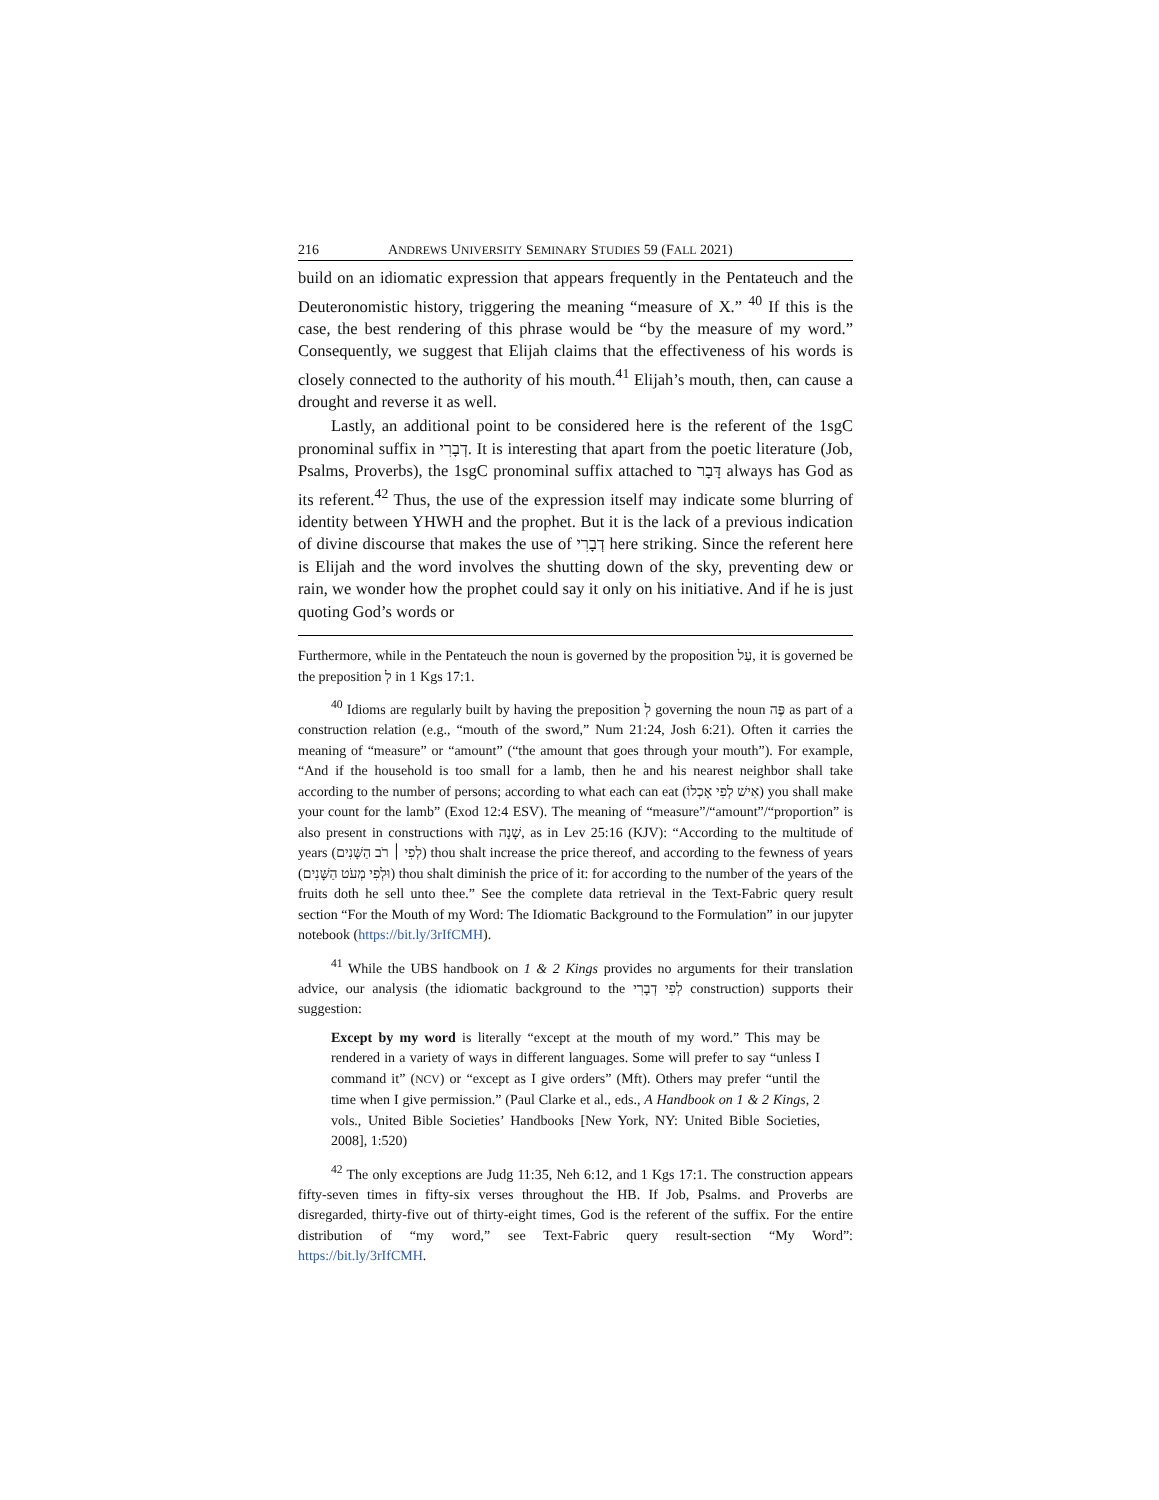216 ANDREWS UNIVERSITY SEMINARY STUDIES 59 (FALL 2021)
build on an idiomatic expression that appears frequently in the Pentateuch and the Deuteronomistic history, triggering the meaning “measure of X.” <sup>40</sup> If this is the case, the best rendering of this phrase would be “by the measure of my word.” Consequently, we suggest that Elijah claims that the effectiveness of his words is closely connected to the authority of his mouth.<sup>41</sup> Elijah’s mouth, then, can cause a drought and reverse it as well.
Lastly, an additional point to be considered here is the referent of the 1sgC pronominal suffix in דְבָרִי. It is interesting that apart from the poetic literature (Job, Psalms, Proverbs), the 1sgC pronominal suffix attached to דָּבָר always has God as its referent.<sup>42</sup> Thus, the use of the expression itself may indicate some blurring of identity between YHWH and the prophet. But it is the lack of a previous indication of divine discourse that makes the use of דְבָרִי here striking. Since the referent here is Elijah and the word involves the shutting down of the sky, preventing dew or rain, we wonder how the prophet could say it only on his initiative. And if he is just quoting God’s words or
Furthermore, while in the Pentateuch the noun is governed by the proposition עַל, it is governed be the preposition לְ in 1 Kgs 17:1.
<sup>40</sup> Idioms are regularly built by having the preposition לְ governing the noun פֶּה as part of a construction relation (e.g., “mouth of the sword,” Num 21:24, Josh 6:21). Often it carries the meaning of “measure” or “amount” (“the amount that goes through your mouth”). For example, “And if the household is too small for a lamb, then he and his nearest neighbor shall take according to the number of persons; according to what each can eat (אִישׁ לְפִי אָכְלוֹ) you shall make your count for the lamb” (Exod 12:4 ESV). The meaning of “measure”/“amount”/“proportion” is also present in constructions with שָׁנָה, as in Lev 25:16 (KJV): “According to the multitude of years (לְפִי ׀ רֹב הַשָּׁנִים) thou shalt increase the price thereof, and according to the fewness of years (וּלְפִי מְעֹט הַשָּׁנִים) thou shalt diminish the price of it: for according to the number of the years of the fruits doth he sell unto thee.” See the complete data retrieval in the Text-Fabric query result section “For the Mouth of my Word: The Idiomatic Background to the Formulation” in our jupyter notebook (https://bit.ly/3rIfCMH).
<sup>41</sup> While the UBS handbook on 1 & 2 Kings provides no arguments for their translation advice, our analysis (the idiomatic background to the לְפִי דְבָרִי construction) supports their suggestion:
Except by my word is literally “except at the mouth of my word.” This may be rendered in a variety of ways in different languages. Some will prefer to say “unless I command it” (NCV) or “except as I give orders” (Mft). Others may prefer “until the time when I give permission.” (Paul Clarke et al., eds., A Handbook on 1 & 2 Kings, 2 vols., United Bible Societies’ Handbooks [New York, NY: United Bible Societies, 2008], 1:520)
<sup>42</sup> The only exceptions are Judg 11:35, Neh 6:12, and 1 Kgs 17:1. The construction appears fifty-seven times in fifty-six verses throughout the HB. If Job, Psalms. and Proverbs are disregarded, thirty-five out of thirty-eight times, God is the referent of the suffix. For the entire distribution of “my word,” see Text-Fabric query result-section “My Word”: https://bit.ly/3rIfCMH.